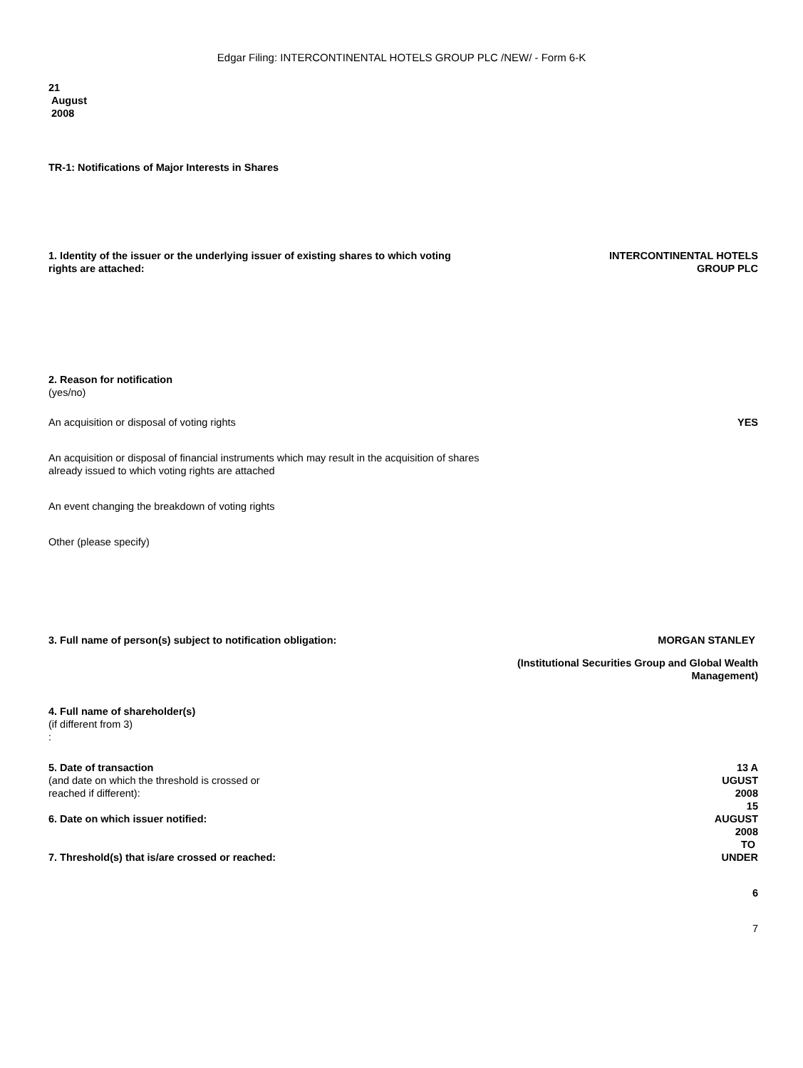Edgar Filing: INTERCONTINENTAL HOTELS GROUP PLC /NEW/ - Form 6-K
21
August
2008
TR-1: Notifications of Major Interests in Shares
1. Identity of the issuer or the underlying issuer of existing shares to which voting rights are attached:
INTERCONTINENTAL HOTELS
GROUP PLC
2. Reason for notification
(yes/no)
An acquisition or disposal of voting rights YES
An acquisition or disposal of financial instruments which may result in the acquisition of shares
already issued to which voting rights are attached
An event changing the breakdown of voting rights
Other (please specify)
3. Full name of person(s) subject to notification obligation:
MORGAN STANLEY
(Institutional Securities Group and Global Wealth
Management)
4. Full name of shareholder(s)
(if different from 3)
:
5. Date of transaction
(and date on which the threshold is crossed or
reached if different):
13 A
UGUST
2008
6. Date on which issuer notified:
15
AUGUST
2008
7. Threshold(s) that is/are crossed or reached:
TO
UNDER
6
7